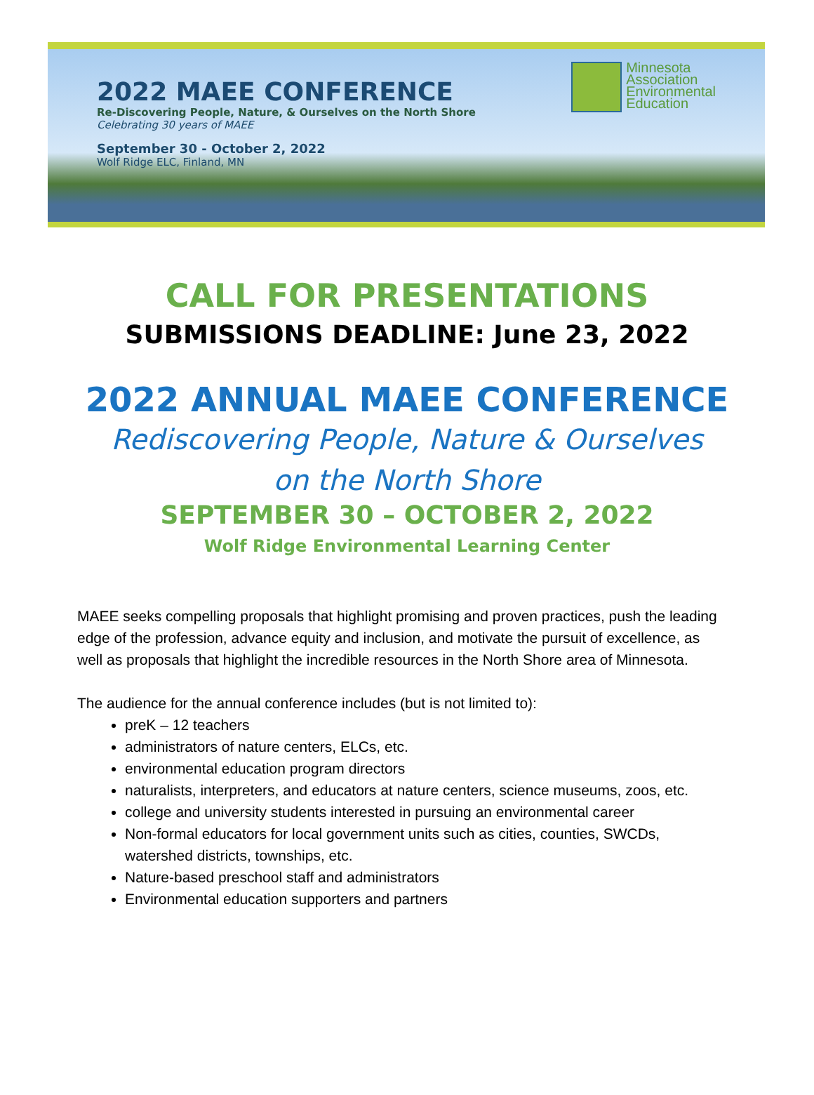2022 MAEE CONFERENCE
Re-Discovering People, Nature, & Ourselves on the North Shore
Celebrating 30 years of MAEE
September 30 - October 2, 2022
Wolf Ridge ELC, Finland, MN
Minnesota
Association
Environmental
Education
CALL FOR PRESENTATIONS
SUBMISSIONS DEADLINE: June 23, 2022
2022 ANNUAL MAEE CONFERENCE
Rediscovering People, Nature & Ourselves
on the North Shore
SEPTEMBER 30 – OCTOBER 2, 2022
Wolf Ridge Environmental Learning Center
MAEE seeks compelling proposals that highlight promising and proven practices, push the leading edge of the profession, advance equity and inclusion, and motivate the pursuit of excellence, as well as proposals that highlight the incredible resources in the North Shore area of Minnesota.
The audience for the annual conference includes (but is not limited to):
preK – 12 teachers
administrators of nature centers, ELCs, etc.
environmental education program directors
naturalists, interpreters, and educators at nature centers, science museums, zoos, etc.
college and university students interested in pursuing an environmental career
Non-formal educators for local government units such as cities, counties, SWCDs, watershed districts, townships, etc.
Nature-based preschool staff and administrators
Environmental education supporters and partners